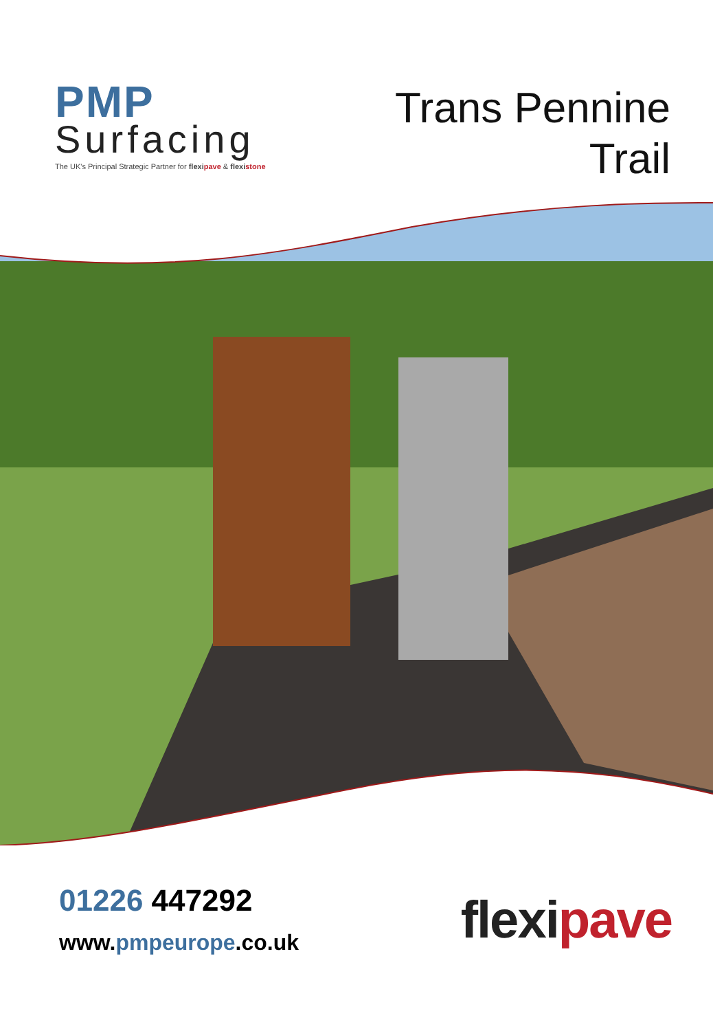PMP
Surfacing
The UK's Principal Strategic Partner for flexipave & flexistone
Trans Pennine
Trail
01226 447292
www.pmpeurope.co.uk
flexipave